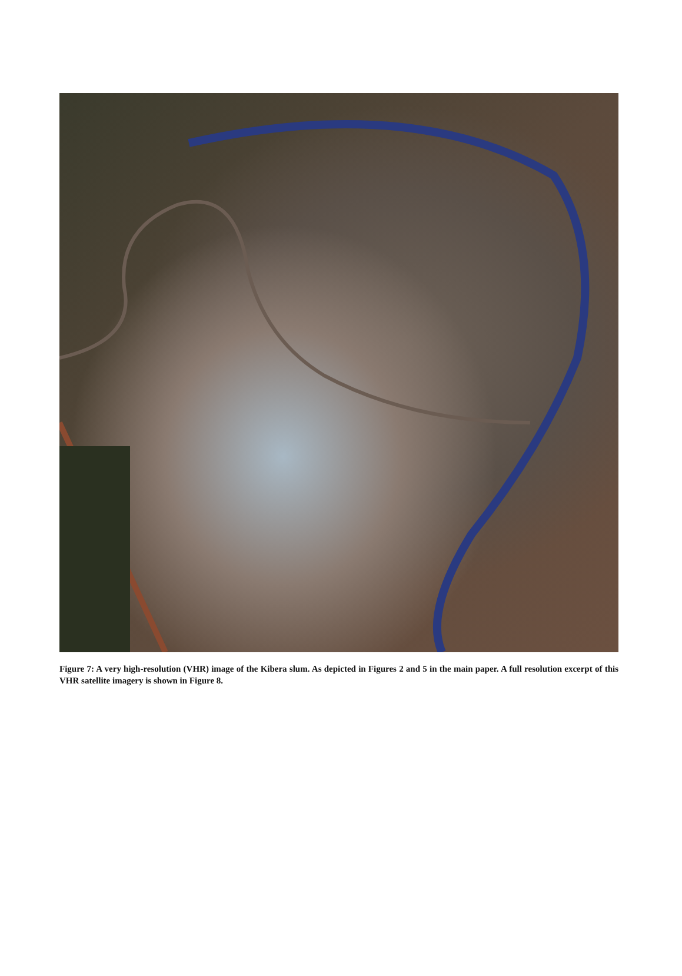Figure 7: A very high-resolution (VHR) image of the Kibera slum. As depicted in Figures 2 and 5 in the main paper. A full resolution excerpt of this VHR satellite imagery is shown in Figure 8.